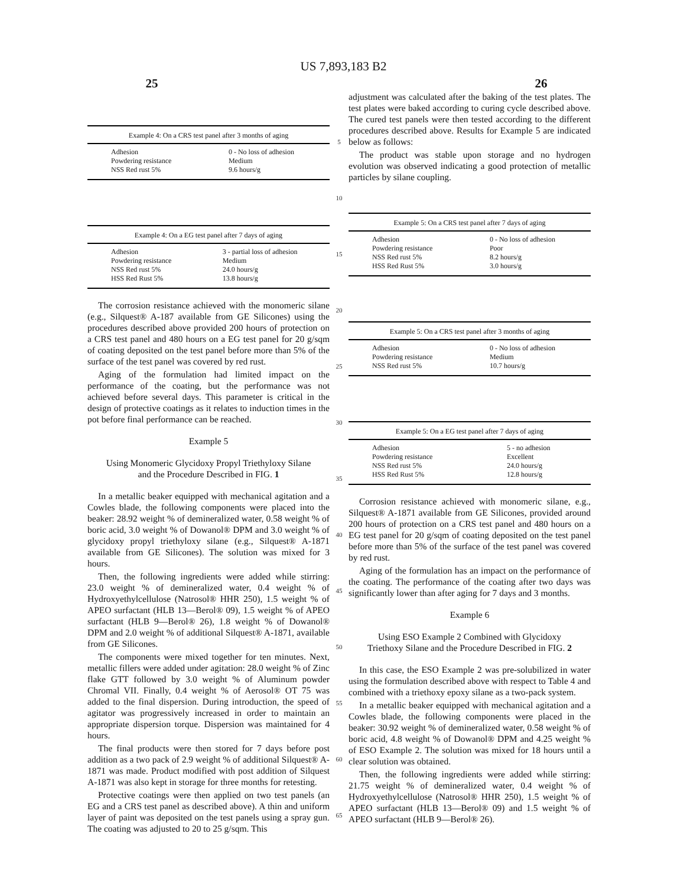US 7,893,183 B2
25 26
Example 4: On a CRS test panel after 3 months of aging
| Adhesion | 0 - No loss of adhesion |
| Powdering resistance | Medium |
| NSS Red rust 5% | 9.6 hours/g |
Example 4: On a EG test panel after 7 days of aging
| Adhesion | 3 - partial loss of adhesion |
| Powdering resistance | Medium |
| NSS Red rust 5% | 24.0 hours/g |
| HSS Red Rust 5% | 13.8 hours/g |
The corrosion resistance achieved with the monomeric silane (e.g., Silquest® A-187 available from GE Silicones) using the procedures described above provided 200 hours of protection on a CRS test panel and 480 hours on a EG test panel for 20 g/sqm of coating deposited on the test panel before more than 5% of the surface of the test panel was covered by red rust.
Aging of the formulation had limited impact on the performance of the coating, but the performance was not achieved before several days. This parameter is critical in the design of protective coatings as it relates to induction times in the pot before final performance can be reached.
Example 5
Using Monomeric Glycidoxy Propyl Triethyloxy Silane and the Procedure Described in FIG. 1
In a metallic beaker equipped with mechanical agitation and a Cowles blade, the following components were placed into the beaker: 28.92 weight % of demineralized water, 0.58 weight % of boric acid, 3.0 weight % of Dowanol® DPM and 3.0 weight % of glycidoxy propyl triethyloxy silane (e.g., Silquest® A-1871 available from GE Silicones). The solution was mixed for 3 hours.
Then, the following ingredients were added while stirring: 23.0 weight % of demineralized water, 0.4 weight % of Hydroxyethylcellulose (Natrosol® HHR 250), 1.5 weight % of APEO surfactant (HLB 13—Berol® 09), 1.5 weight % of APEO surfactant (HLB 9—Berol® 26), 1.8 weight % of Dowanol® DPM and 2.0 weight % of additional Silquest® A-1871, available from GE Silicones.
The components were mixed together for ten minutes. Next, metallic fillers were added under agitation: 28.0 weight % of Zinc flake GTT followed by 3.0 weight % of Aluminum powder Chromal VII. Finally, 0.4 weight % of Aerosol® OT 75 was added to the final dispersion. During introduction, the speed of agitator was progressively increased in order to maintain an appropriate dispersion torque. Dispersion was maintained for 4 hours.
The final products were then stored for 7 days before post addition as a two pack of 2.9 weight % of additional Silquest® A-1871 was made. Product modified with post addition of Silquest A-1871 was also kept in storage for three months for retesting.
Protective coatings were then applied on two test panels (an EG and a CRS test panel as described above). A thin and uniform layer of paint was deposited on the test panels using a spray gun. The coating was adjusted to 20 to 25 g/sqm. This
5
10
15
20
25
30
35
40
45
50
55
60
65
adjustment was calculated after the baking of the test plates. The test plates were baked according to curing cycle described above. The cured test panels were then tested according to the different procedures described above. Results for Example 5 are indicated below as follows:
The product was stable upon storage and no hydrogen evolution was observed indicating a good protection of metallic particles by silane coupling.
Example 5: On a CRS test panel after 7 days of aging
| Adhesion | 0 - No loss of adhesion |
| Powdering resistance | Poor |
| NSS Red rust 5% | 8.2 hours/g |
| HSS Red Rust 5% | 3.0 hours/g |
Example 5: On a CRS test panel after 3 months of aging
| Adhesion | 0 - No loss of adhesion |
| Powdering resistance | Medium |
| NSS Red rust 5% | 10.7 hours/g |
Example 5: On a EG test panel after 7 days of aging
| Adhesion | 5 - no adhesion |
| Powdering resistance | Excellent |
| NSS Red rust 5% | 24.0 hours/g |
| HSS Red Rust 5% | 12.8 hours/g |
Corrosion resistance achieved with monomeric silane, e.g., Silquest® A-1871 available from GE Silicones, provided around 200 hours of protection on a CRS test panel and 480 hours on a EG test panel for 20 g/sqm of coating deposited on the test panel before more than 5% of the surface of the test panel was covered by red rust.
Aging of the formulation has an impact on the performance of the coating. The performance of the coating after two days was significantly lower than after aging for 7 days and 3 months.
Example 6
Using ESO Example 2 Combined with Glycidoxy Triethoxy Silane and the Procedure Described in FIG. 2
In this case, the ESO Example 2 was pre-solubilized in water using the formulation described above with respect to Table 4 and combined with a triethoxy epoxy silane as a two-pack system.
In a metallic beaker equipped with mechanical agitation and a Cowles blade, the following components were placed in the beaker: 30.92 weight % of demineralized water, 0.58 weight % of boric acid, 4.8 weight % of Dowanol® DPM and 4.25 weight % of ESO Example 2. The solution was mixed for 18 hours until a clear solution was obtained.
Then, the following ingredients were added while stirring: 21.75 weight % of demineralized water, 0.4 weight % of Hydroxyethylcellulose (Natrosol® HHR 250), 1.5 weight % of APEO surfactant (HLB 13—Berol® 09) and 1.5 weight % of APEO surfactant (HLB 9—Berol® 26).